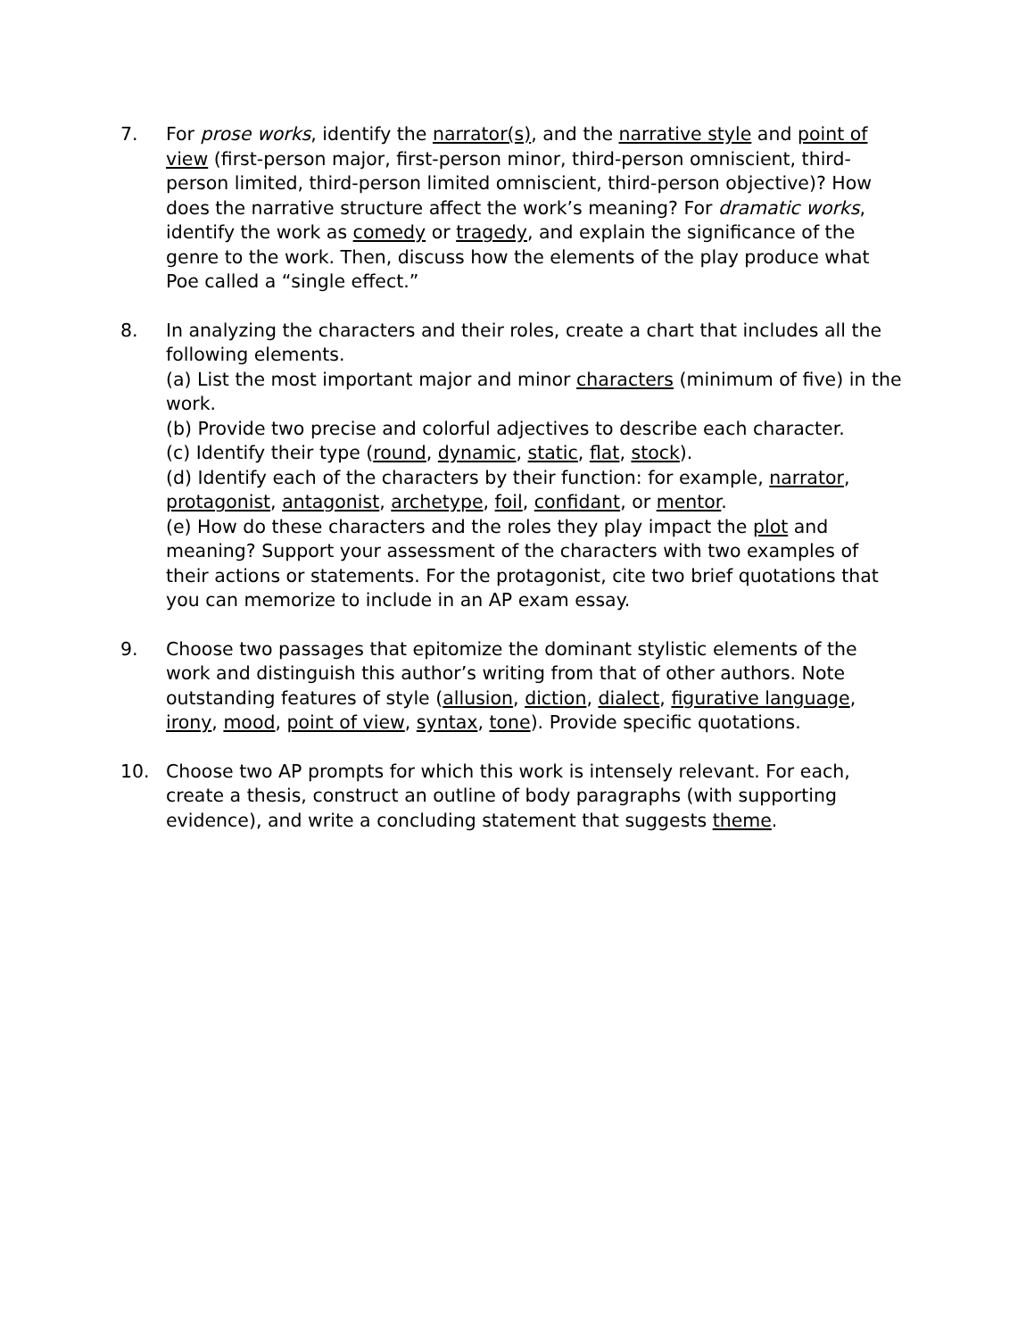7. For prose works, identify the narrator(s), and the narrative style and point of view (first-person major, first-person minor, third-person omniscient, third-person limited, third-person limited omniscient, third-person objective)? How does the narrative structure affect the work’s meaning? For dramatic works, identify the work as comedy or tragedy, and explain the significance of the genre to the work. Then, discuss how the elements of the play produce what Poe called a “single effect.”
8. In analyzing the characters and their roles, create a chart that includes all the following elements.
(a) List the most important major and minor characters (minimum of five) in the work.
(b) Provide two precise and colorful adjectives to describe each character.
(c) Identify their type (round, dynamic, static, flat, stock).
(d) Identify each of the characters by their function: for example, narrator, protagonist, antagonist, archetype, foil, confidant, or mentor.
(e) How do these characters and the roles they play impact the plot and meaning? Support your assessment of the characters with two examples of their actions or statements. For the protagonist, cite two brief quotations that you can memorize to include in an AP exam essay.
9. Choose two passages that epitomize the dominant stylistic elements of the work and distinguish this author’s writing from that of other authors. Note outstanding features of style (allusion, diction, dialect, figurative language, irony, mood, point of view, syntax, tone). Provide specific quotations.
10. Choose two AP prompts for which this work is intensely relevant. For each, create a thesis, construct an outline of body paragraphs (with supporting evidence), and write a concluding statement that suggests theme.